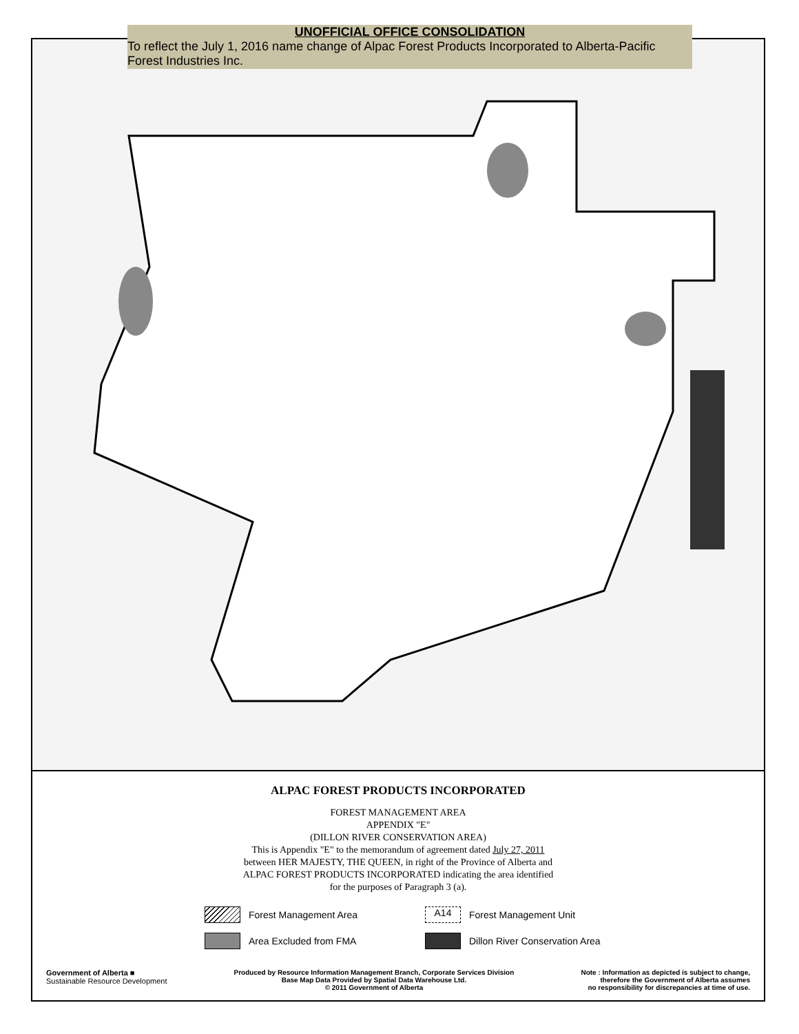UNOFFICIAL OFFICE CONSOLIDATION
To reflect the July 1, 2016 name change of Alpac Forest Products Incorporated to Alberta-Pacific Forest Industries Inc.
ALPAC FOREST PRODUCTS INCORPORATED
FOREST MANAGEMENT AREA
APPENDIX "E"
(DILLON RIVER CONSERVATION AREA)
This is Appendix "E" to the memorandum of agreement dated July 27, 2011
between HER MAJESTY, THE QUEEN, in right of the Province of Alberta and
ALPAC FOREST PRODUCTS INCORPORATED indicating the area identified
for the purposes of Paragraph 3 (a).
Forest Management Area
A14 Forest Management Unit
Area Excluded from FMA
Dillon River Conservation Area
Government of Alberta ■
Sustainable Resource Development
Produced by Resource Information Management Branch, Corporate Services Division
Base Map Data Provided by Spatial Data Warehouse Ltd.
© 2011 Government of Alberta
Note : Information as depicted is subject to change,
therefore the Government of Alberta assumes
no responsibility for discrepancies at time of use.